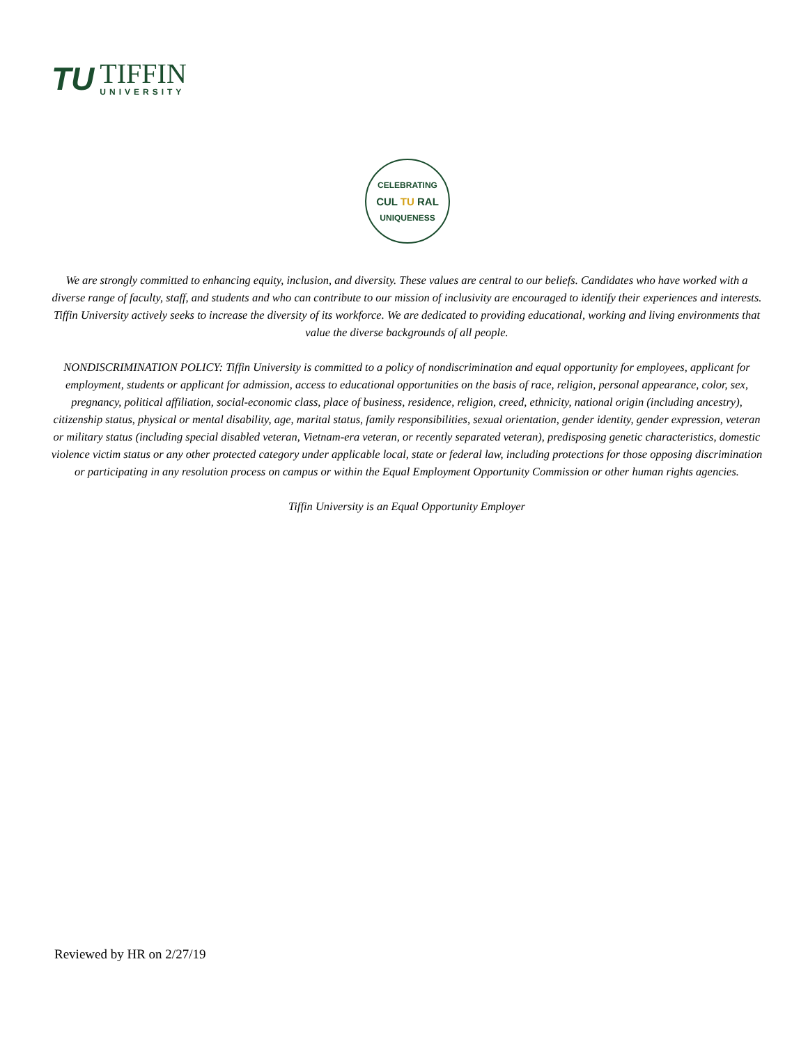TU
TIFFIN
UNIVERSITY
CELEBRATING
CUL TU RAL
UNIQUENESS
We are strongly committed to enhancing equity, inclusion, and diversity. These values are central to our beliefs. Candidates who have worked with a diverse range of faculty, staff, and students and who can contribute to our mission of inclusivity are encouraged to identify their experiences and interests. Tiffin University actively seeks to increase the diversity of its workforce. We are dedicated to providing educational, working and living environments that value the diverse backgrounds of all people.
NONDISCRIMINATION POLICY: Tiffin University is committed to a policy of nondiscrimination and equal opportunity for employees, applicant for employment, students or applicant for admission, access to educational opportunities on the basis of race, religion, personal appearance, color, sex, pregnancy, political affiliation, social-economic class, place of business, residence, religion, creed, ethnicity, national origin (including ancestry), citizenship status, physical or mental disability, age, marital status, family responsibilities, sexual orientation, gender identity, gender expression, veteran or military status (including special disabled veteran, Vietnam-era veteran, or recently separated veteran), predisposing genetic characteristics, domestic violence victim status or any other protected category under applicable local, state or federal law, including protections for those opposing discrimination or participating in any resolution process on campus or within the Equal Employment Opportunity Commission or other human rights agencies.
Tiffin University is an Equal Opportunity Employer
Reviewed by HR on 2/27/19